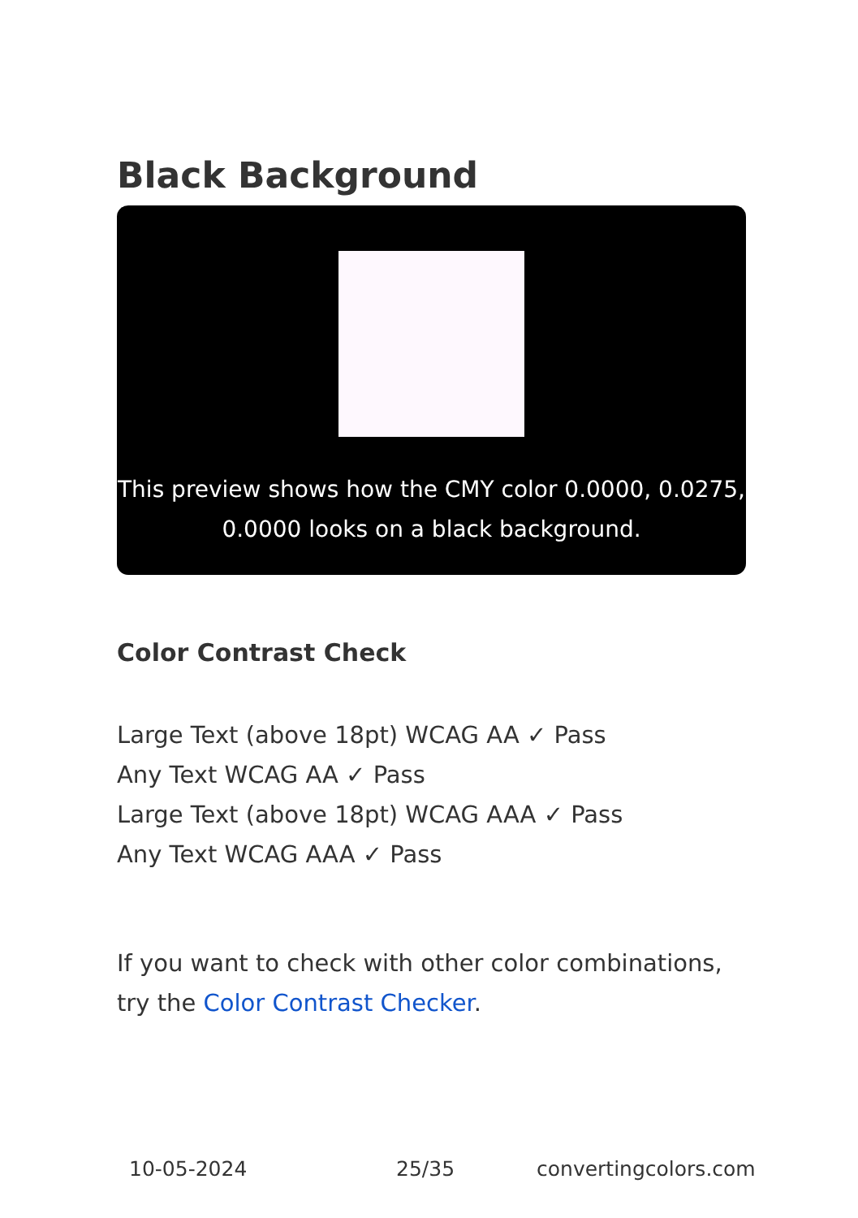Black Background
This preview shows how the CMY color 0.0000, 0.0275, 0.0000 looks on a black background.
Color Contrast Check
Large Text (above 18pt) WCAG AA ✓ Pass
Any Text WCAG AA ✓ Pass
Large Text (above 18pt) WCAG AAA ✓ Pass
Any Text WCAG AAA ✓ Pass
If you want to check with other color combinations, try the Color Contrast Checker.
10-05-2024 25/35 convertingcolors.com